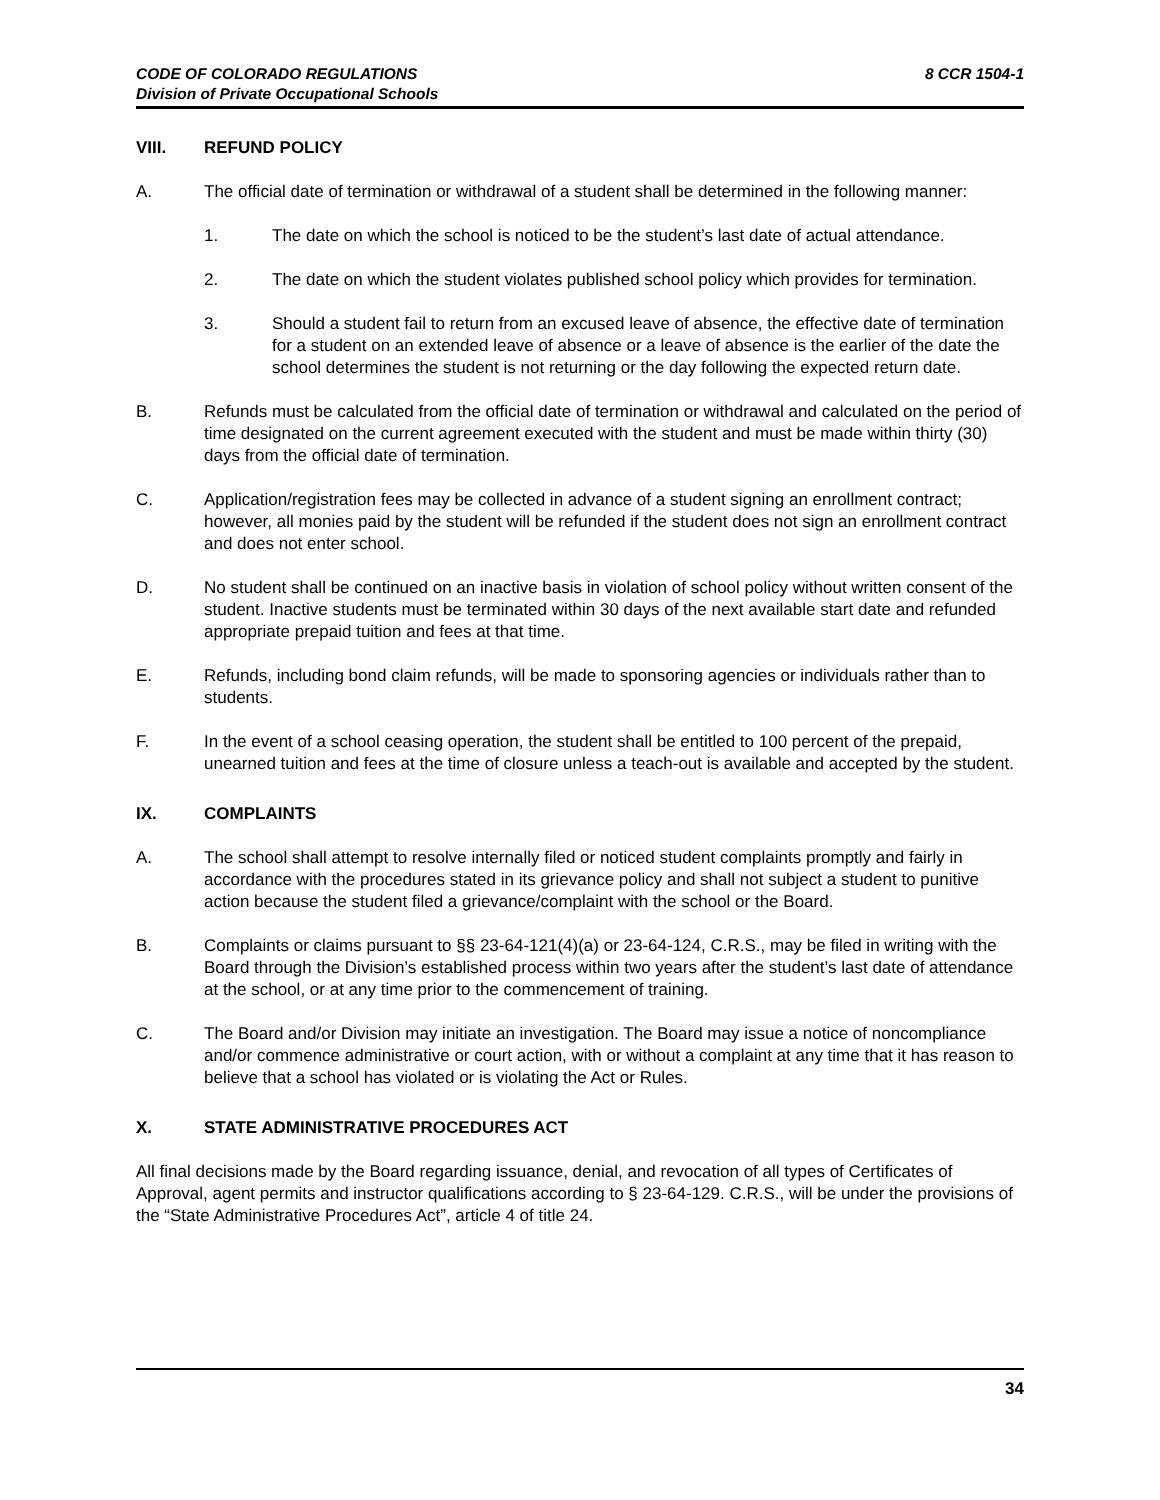CODE OF COLORADO REGULATIONS
Division of Private Occupational Schools
8 CCR 1504-1
VIII. REFUND POLICY
A. The official date of termination or withdrawal of a student shall be determined in the following manner:
1. The date on which the school is noticed to be the student’s last date of actual attendance.
2. The date on which the student violates published school policy which provides for termination.
3. Should a student fail to return from an excused leave of absence, the effective date of termination for a student on an extended leave of absence or a leave of absence is the earlier of the date the school determines the student is not returning or the day following the expected return date.
B. Refunds must be calculated from the official date of termination or withdrawal and calculated on the period of time designated on the current agreement executed with the student and must be made within thirty (30) days from the official date of termination.
C. Application/registration fees may be collected in advance of a student signing an enrollment contract; however, all monies paid by the student will be refunded if the student does not sign an enrollment contract and does not enter school.
D. No student shall be continued on an inactive basis in violation of school policy without written consent of the student. Inactive students must be terminated within 30 days of the next available start date and refunded appropriate prepaid tuition and fees at that time.
E. Refunds, including bond claim refunds, will be made to sponsoring agencies or individuals rather than to students.
F. In the event of a school ceasing operation, the student shall be entitled to 100 percent of the prepaid, unearned tuition and fees at the time of closure unless a teach-out is available and accepted by the student.
IX. COMPLAINTS
A. The school shall attempt to resolve internally filed or noticed student complaints promptly and fairly in accordance with the procedures stated in its grievance policy and shall not subject a student to punitive action because the student filed a grievance/complaint with the school or the Board.
B. Complaints or claims pursuant to §§ 23-64-121(4)(a) or 23-64-124, C.R.S., may be filed in writing with the Board through the Division’s established process within two years after the student’s last date of attendance at the school, or at any time prior to the commencement of training.
C. The Board and/or Division may initiate an investigation. The Board may issue a notice of noncompliance and/or commence administrative or court action, with or without a complaint at any time that it has reason to believe that a school has violated or is violating the Act or Rules.
X. STATE ADMINISTRATIVE PROCEDURES ACT
All final decisions made by the Board regarding issuance, denial, and revocation of all types of Certificates of Approval, agent permits and instructor qualifications according to § 23-64-129. C.R.S., will be under the provisions of the “State Administrative Procedures Act”, article 4 of title 24.
34